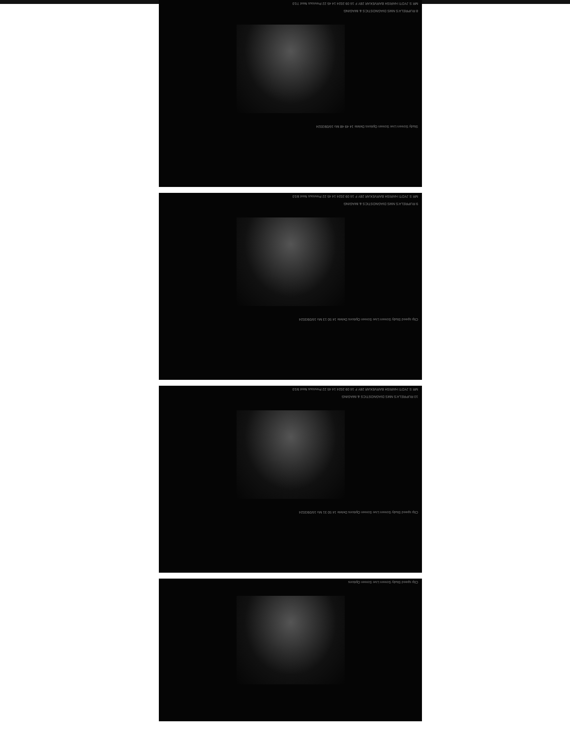MR S JYOTI HARISH BARVEKAR 28Y F 16 09 2024 14 45 22 Previous Next 7/10
8 RUPRELA'S NMS DIAGNOSTICS & IMAGING
Study Screen Live Screen Options Delete 14 49 48 Mo 16/09/2024
MR S JYOTI HARISH BARVEKAR 28Y F 16 09 2024 14 45 22 Previous Next 8/10
9 RUPRELA'S NMS DIAGNOSTICS & IMAGING
Clip speed Study Screen Live Screen Options Delete 14 50 13 Mo 16/09/2024
MR S JYOTI HARISH BARVEKAR 28Y F 16 09 2024 14 45 22 Previous Next 9/10
10 RUPRELA'S NMS DIAGNOSTICS & IMAGING
Clip speed Study Screen Live Screen Options Delete 14 50 31 Mo 16/09/2024
Clip speed Study Screen Live Screen Options